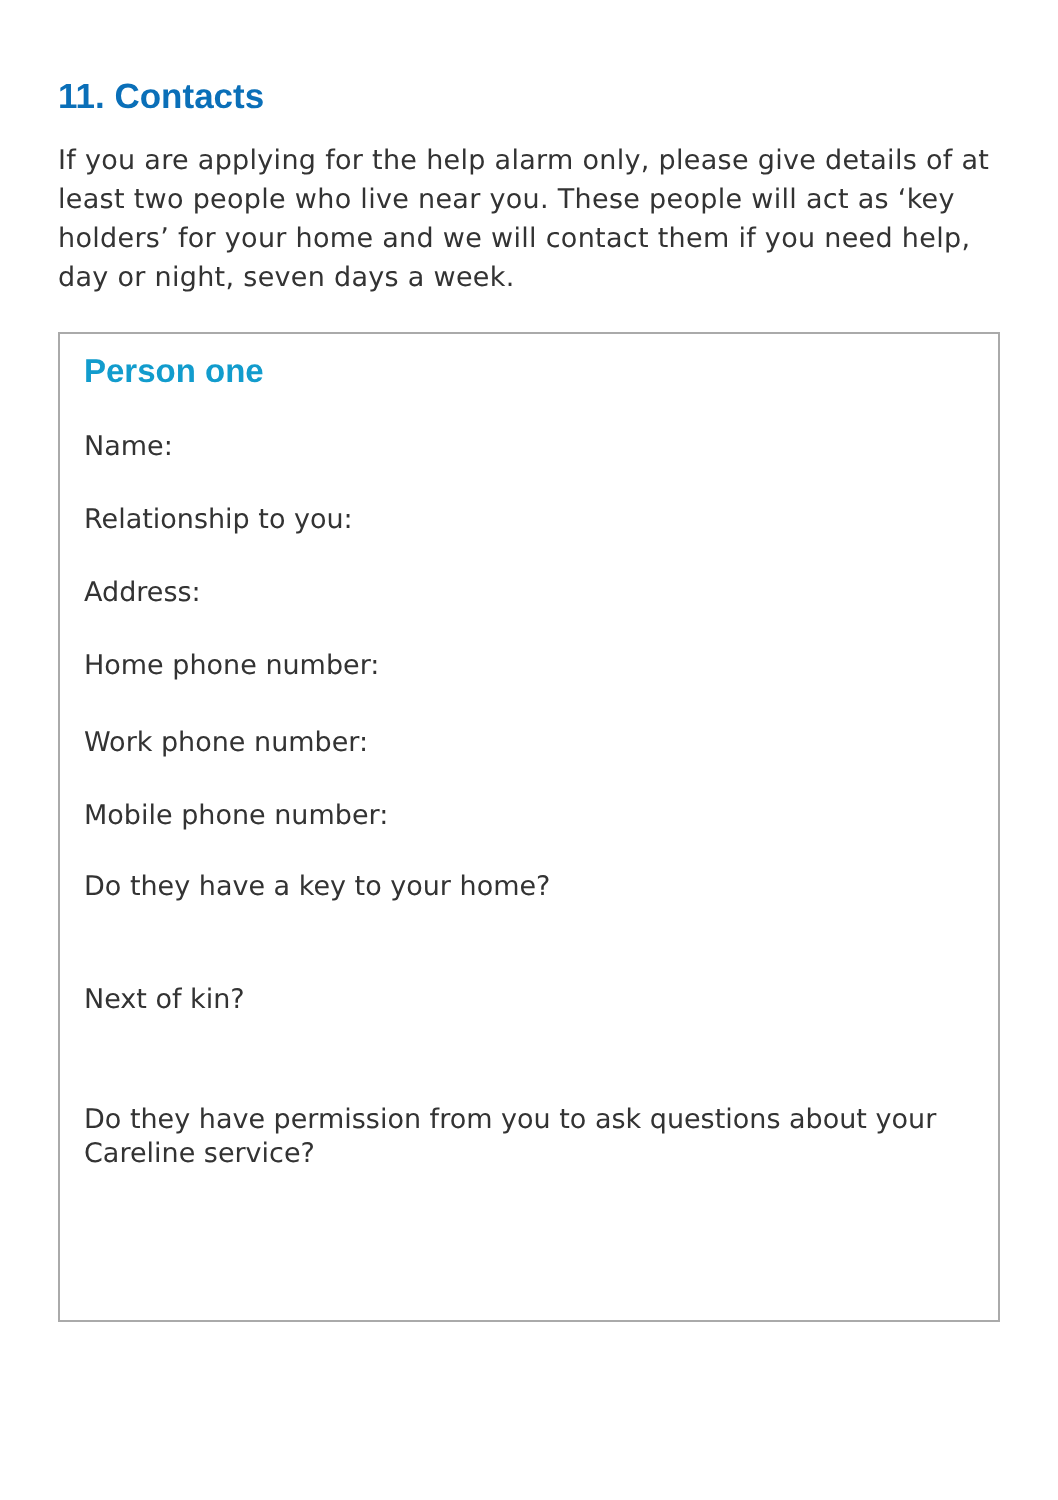11. Contacts
If you are applying for the help alarm only, please give details of at least two people who live near you. These people will act as ‘key holders’ for your home and we will contact them if you need help, day or night, seven days a week.
Person one
Name:
Relationship to you:
Address:
Home phone number:
Work phone number:
Mobile phone number:
Do they have a key to your home?
Next of kin?
Do they have permission from you to ask questions about your Careline service?